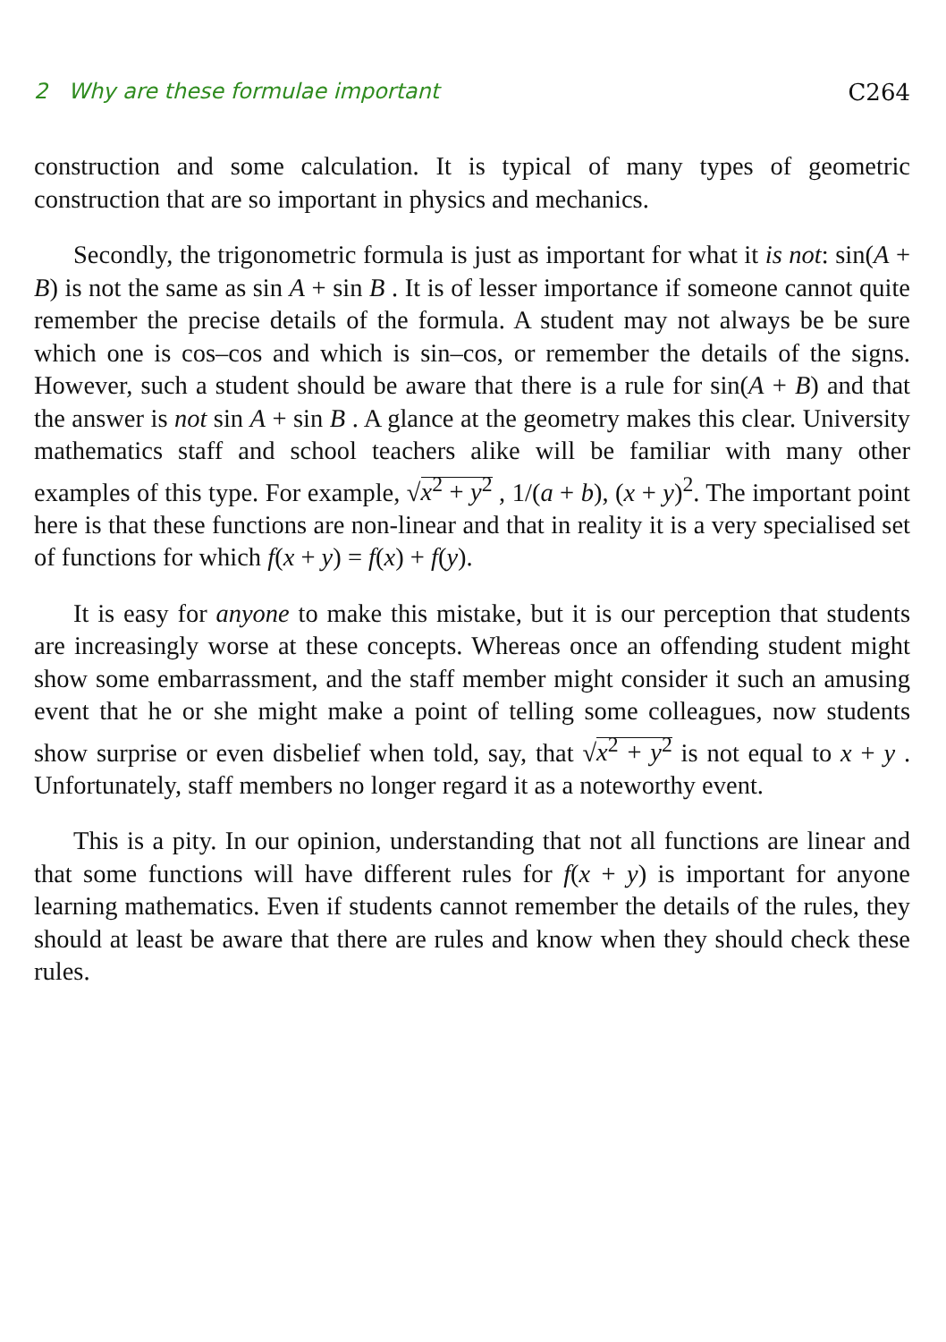2 Why are these formulae important C264
construction and some calculation. It is typical of many types of geometric construction that are so important in physics and mechanics.
Secondly, the trigonometric formula is just as important for what it is not: sin(A + B) is not the same as sin A + sin B . It is of lesser importance if someone cannot quite remember the precise details of the formula. A student may not always be be sure which one is cos–cos and which is sin–cos, or remember the details of the signs. However, such a student should be aware that there is a rule for sin(A + B) and that the answer is not sin A + sin B . A glance at the geometry makes this clear. University mathematics staff and school teachers alike will be familiar with many other examples of this type. For example, √x<sup>2</sup> + y<sup>2</sup> , 1/(a + b), (x + y)<sup>2</sup>. The important point here is that these functions are non-linear and that in reality it is a very specialised set of functions for which f(x + y) = f(x) + f(y).
It is easy for anyone to make this mistake, but it is our perception that students are increasingly worse at these concepts. Whereas once an offending student might show some embarrassment, and the staff member might consider it such an amusing event that he or she might make a point of telling some colleagues, now students show surprise or even disbelief when told, say, that √x<sup>2</sup> + y<sup>2</sup> is not equal to x + y . Unfortunately, staff members no longer regard it as a noteworthy event.
This is a pity. In our opinion, understanding that not all functions are linear and that some functions will have different rules for f(x + y) is important for anyone learning mathematics. Even if students cannot remember the details of the rules, they should at least be aware that there are rules and know when they should check these rules.